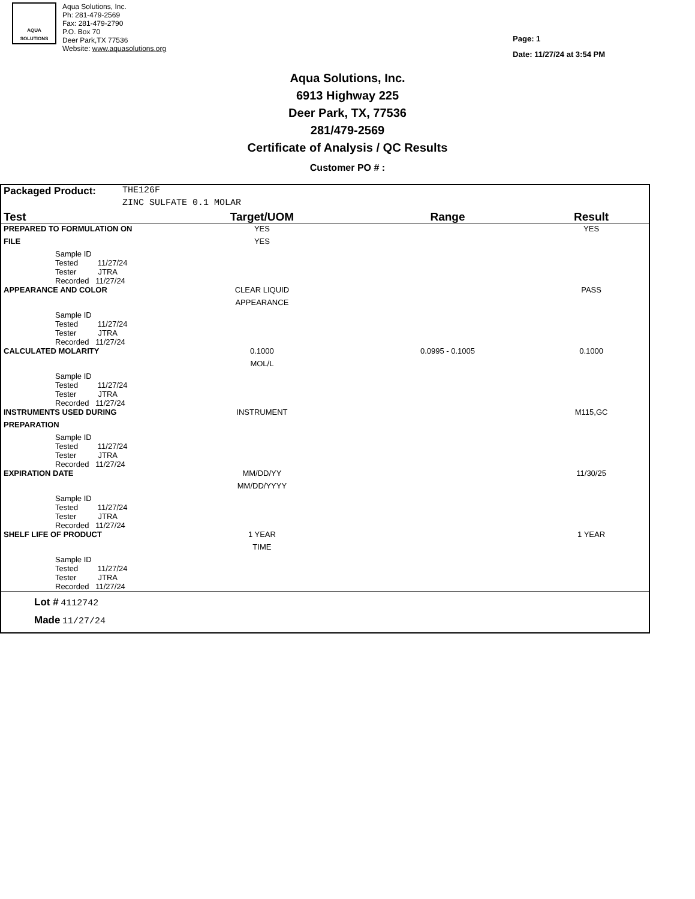AQUA SOLUTIONS
Aqua Solutions, Inc.
Ph: 281-479-2569
Fax: 281-479-2790
P.O. Box 70
Deer Park,TX 77536
Website: www.aquasolutions.org
Page: 1
Date: 11/27/24 at 3:54 PM
Aqua Solutions, Inc.
6913 Highway 225
Deer Park, TX, 77536
281/479-2569
Certificate of Analysis / QC Results
Customer PO # :
| Packaged Product: | THE126F | | | |
| | ZINC SULFATE 0.1 MOLAR | | | |
| Test | | Target/UOM | Range | Result |
| PREPARED TO FORMULATION ON | | YES | | YES |
| FILE | | YES | | |
| Sample ID Tested 11/27/24 Tester JTRA Recorded 11/27/24 | | | | |
| APPEARANCE AND COLOR | | CLEAR LIQUID | | PASS |
| | | APPEARANCE | | |
| Sample ID Tested 11/27/24 Tester JTRA Recorded 11/27/24 | | | | |
| CALCULATED MOLARITY | | 0.1000 | 0.0995 - 0.1005 | 0.1000 |
| | | MOL/L | | |
| Sample ID Tested 11/27/24 Tester JTRA Recorded 11/27/24 | | | | |
| INSTRUMENTS USED DURING | | INSTRUMENT | | M115,GC |
| PREPARATION | | | | |
| Sample ID Tested 11/27/24 Tester JTRA Recorded 11/27/24 | | | | |
| EXPIRATION DATE | | MM/DD/YY | | 11/30/25 |
| | | MM/DD/YYYY | | |
| Sample ID Tested 11/27/24 Tester JTRA Recorded 11/27/24 | | | | |
| SHELF LIFE OF PRODUCT | | 1 YEAR | | 1 YEAR |
| | | TIME | | |
| Sample ID Tested 11/27/24 Tester JTRA Recorded 11/27/24 | | | | |
| Lot # 4112742 Made 11/27/24 | | | | |